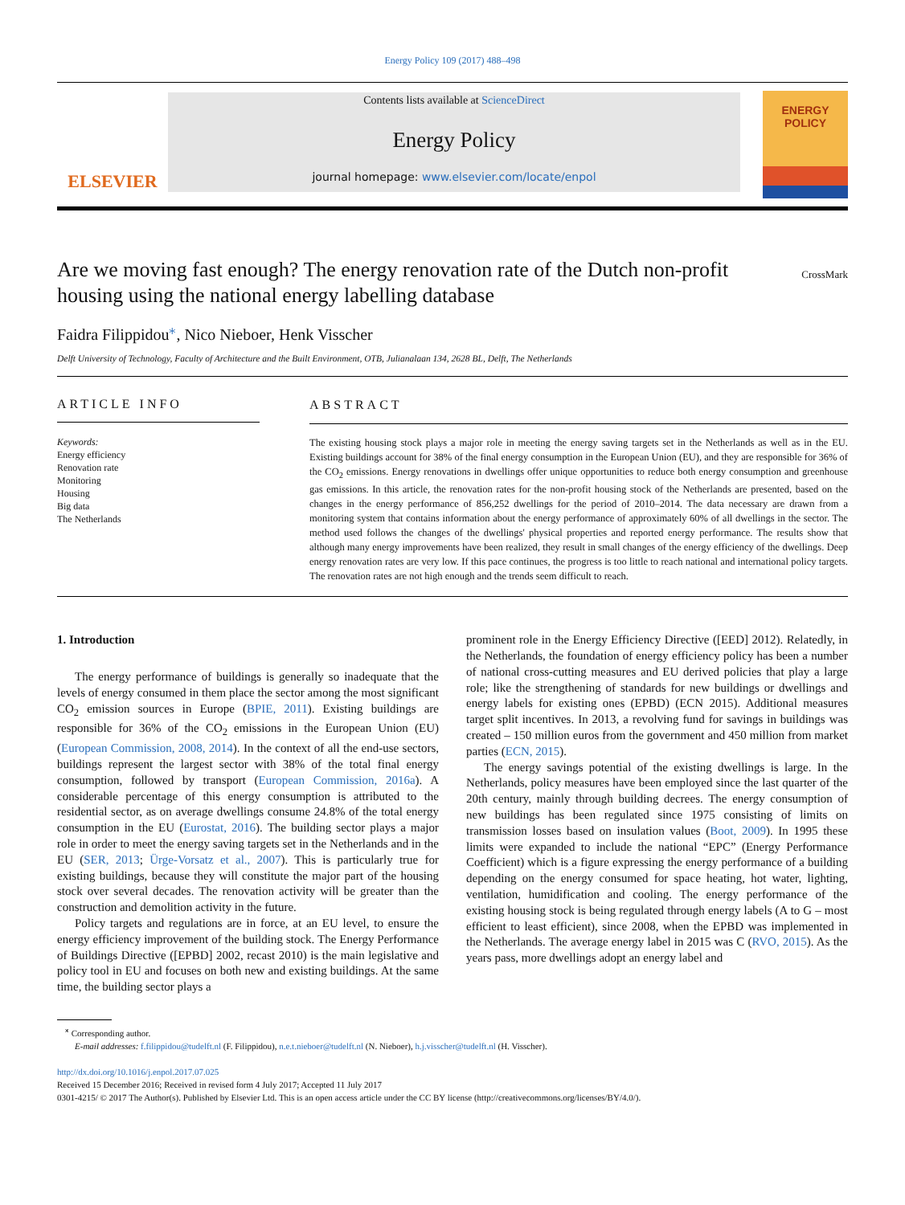Energy Policy 109 (2017) 488–498
ELSEVIER
Contents lists available at ScienceDirect
Energy Policy
journal homepage: www.elsevier.com/locate/enpol
ENERGY
POLICY
Are we moving fast enough? The energy renovation rate of the Dutch non-profit housing using the national energy labelling database
CrossMark
Faidra Filippidou<sup>⁎</sup>, Nico Nieboer, Henk Visscher
Delft University of Technology, Faculty of Architecture and the Built Environment, OTB, Julianalaan 134, 2628 BL, Delft, The Netherlands
ARTICLE INFO
Keywords:
Energy efficiency
Renovation rate
Monitoring
Housing
Big data
The Netherlands
ABSTRACT
The existing housing stock plays a major role in meeting the energy saving targets set in the Netherlands as well as in the EU. Existing buildings account for 38% of the final energy consumption in the European Union (EU), and they are responsible for 36% of the CO<sub>2</sub> emissions. Energy renovations in dwellings offer unique opportunities to reduce both energy consumption and greenhouse gas emissions. In this article, the renovation rates for the non-profit housing stock of the Netherlands are presented, based on the changes in the energy performance of 856,252 dwellings for the period of 2010–2014. The data necessary are drawn from a monitoring system that contains information about the energy performance of approximately 60% of all dwellings in the sector. The method used follows the changes of the dwellings' physical properties and reported energy performance. The results show that although many energy improvements have been realized, they result in small changes of the energy efficiency of the dwellings. Deep energy renovation rates are very low. If this pace continues, the progress is too little to reach national and international policy targets. The renovation rates are not high enough and the trends seem difficult to reach.
1. Introduction
The energy performance of buildings is generally so inadequate that the levels of energy consumed in them place the sector among the most significant CO<sub>2</sub> emission sources in Europe (BPIE, 2011). Existing buildings are responsible for 36% of the CO<sub>2</sub> emissions in the European Union (EU) (European Commission, 2008, 2014). In the context of all the end-use sectors, buildings represent the largest sector with 38% of the total final energy consumption, followed by transport (European Commission, 2016a). A considerable percentage of this energy consumption is attributed to the residential sector, as on average dwellings consume 24.8% of the total energy consumption in the EU (Eurostat, 2016). The building sector plays a major role in order to meet the energy saving targets set in the Netherlands and in the EU (SER, 2013; Ürge-Vorsatz et al., 2007). This is particularly true for existing buildings, because they will constitute the major part of the housing stock over several decades. The renovation activity will be greater than the construction and demolition activity in the future.
Policy targets and regulations are in force, at an EU level, to ensure the energy efficiency improvement of the building stock. The Energy Performance of Buildings Directive ([EPBD] 2002, recast 2010) is the main legislative and policy tool in EU and focuses on both new and existing buildings. At the same time, the building sector plays a
prominent role in the Energy Efficiency Directive ([EED] 2012). Relatedly, in the Netherlands, the foundation of energy efficiency policy has been a number of national cross-cutting measures and EU derived policies that play a large role; like the strengthening of standards for new buildings or dwellings and energy labels for existing ones (EPBD) (ECN 2015). Additional measures target split incentives. In 2013, a revolving fund for savings in buildings was created – 150 million euros from the government and 450 million from market parties (ECN, 2015).
The energy savings potential of the existing dwellings is large. In the Netherlands, policy measures have been employed since the last quarter of the 20th century, mainly through building decrees. The energy consumption of new buildings has been regulated since 1975 consisting of limits on transmission losses based on insulation values (Boot, 2009). In 1995 these limits were expanded to include the national “EPC” (Energy Performance Coefficient) which is a figure expressing the energy performance of a building depending on the energy consumed for space heating, hot water, lighting, ventilation, humidification and cooling. The energy performance of the existing housing stock is being regulated through energy labels (A to G – most efficient to least efficient), since 2008, when the EPBD was implemented in the Netherlands. The average energy label in 2015 was C (RVO, 2015). As the years pass, more dwellings adopt an energy label and
<sup>⁎</sup> Corresponding author.
E-mail addresses: f.filippidou@tudelft.nl (F. Filippidou), n.e.t.nieboer@tudelft.nl (N. Nieboer), h.j.visscher@tudelft.nl (H. Visscher).
http://dx.doi.org/10.1016/j.enpol.2017.07.025
Received 15 December 2016; Received in revised form 4 July 2017; Accepted 11 July 2017
0301-4215/ © 2017 The Author(s). Published by Elsevier Ltd. This is an open access article under the CC BY license (http://creativecommons.org/licenses/BY/4.0/).